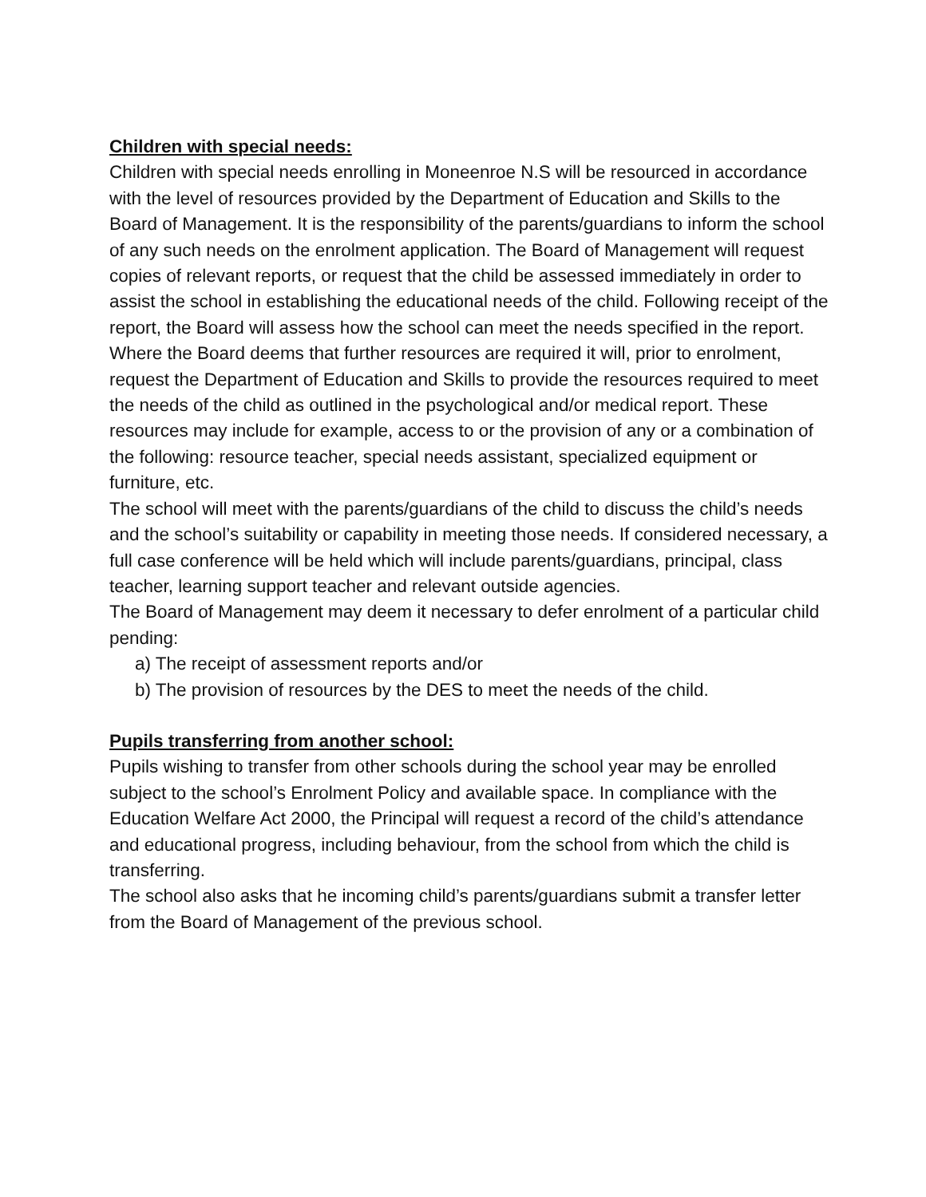Children with special needs:
Children with special needs enrolling in Moneenroe N.S will be resourced in accordance with the level of resources provided by the Department of Education and Skills to the Board of Management. It is the responsibility of the parents/guardians to inform the school of any such needs on the enrolment application. The Board of Management will request copies of relevant reports, or request that the child be assessed immediately in order to assist the school in establishing the educational needs of the child. Following receipt of the report, the Board will assess how the school can meet the needs specified in the report. Where the Board deems that further resources are required it will, prior to enrolment, request the Department of Education and Skills to provide the resources required to meet the needs of the child as outlined in the psychological and/or medical report. These resources may include for example, access to or the provision of any or a combination of the following: resource teacher, special needs assistant, specialized equipment or furniture, etc.
The school will meet with the parents/guardians of the child to discuss the child’s needs and the school’s suitability or capability in meeting those needs. If considered necessary, a full case conference will be held which will include parents/guardians, principal, class teacher, learning support teacher and relevant outside agencies.
The Board of Management may deem it necessary to defer enrolment of a particular child pending:
a) The receipt of assessment reports and/or
b) The provision of resources by the DES to meet the needs of the child.
Pupils transferring from another school:
Pupils wishing to transfer from other schools during the school year may be enrolled subject to the school’s Enrolment Policy and available space. In compliance with the Education Welfare Act 2000, the Principal will request a record of the child’s attendance and educational progress, including behaviour, from the school from which the child is transferring.
The school also asks that he incoming child’s parents/guardians submit a transfer letter from the Board of Management of the previous school.